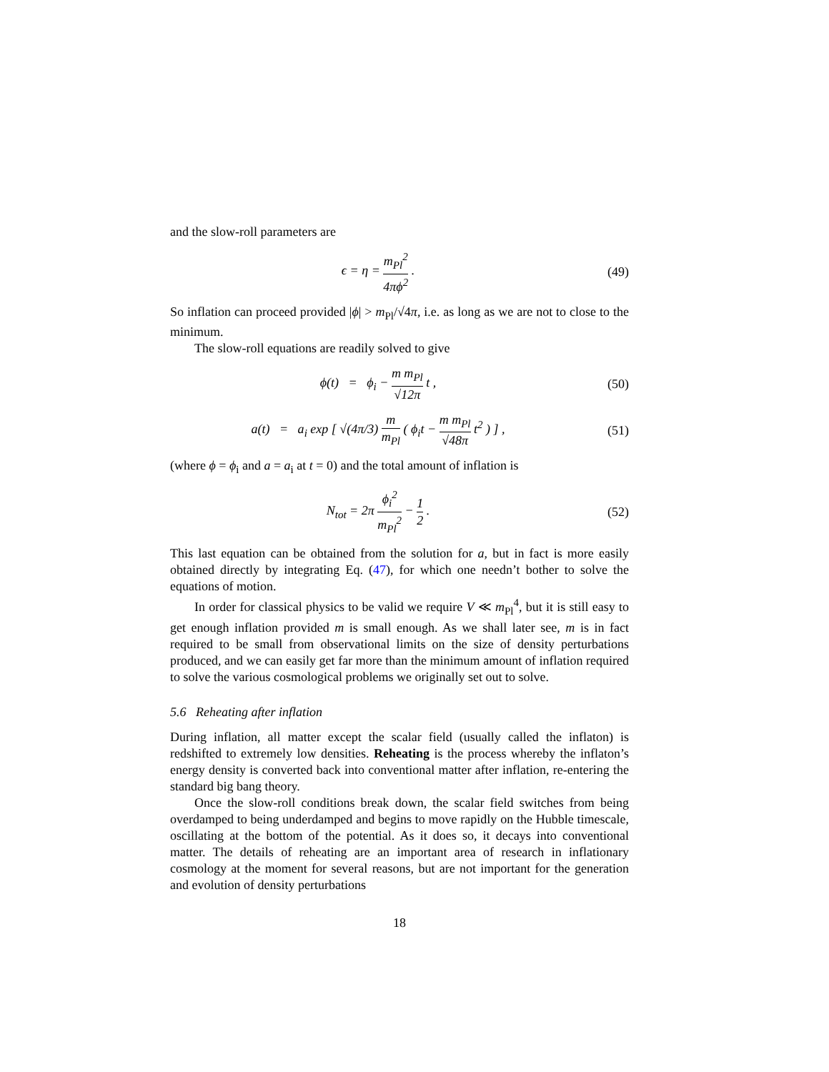and the slow-roll parameters are
ϵ = η = m<sub>Pl</sub><sup>2</sup> 4πϕ<sup>2</sup> . (49)
So inflation can proceed provided |ϕ| > m<sub>Pl</sub>/√4π, i.e. as long as we are not to close to the minimum.
The slow-roll equations are readily solved to give
ϕ(t) = ϕ<sub>i</sub> − m m<sub>Pl</sub> √12π t , (50)
a(t) = a<sub>i</sub> exp [ √(4π/3) m m<sub>Pl</sub> ( ϕ<sub>i</sub>t − m m<sub>Pl</sub> √48π t<sup>2</sup> ) ] ,
(51)
(where ϕ = ϕ<sub>i</sub> and a = a<sub>i</sub> at t = 0) and the total amount of inflation is
N<sub>tot</sub> = 2π ϕ<sub>i</sub><sup>2</sup> m<sub>Pl</sub><sup>2</sup> − 1 2 . (52)
This last equation can be obtained from the solution for a, but in fact is more easily obtained directly by integrating Eq. (47), for which one needn’t bother to solve the equations of motion.
In order for classical physics to be valid we require V ≪ m<sub>Pl</sub><sup>4</sup>, but it is still easy to get enough inflation provided m is small enough. As we shall later see, m is in fact required to be small from observational limits on the size of density perturbations produced, and we can easily get far more than the minimum amount of inflation required to solve the various cosmological problems we originally set out to solve.
5.6 Reheating after inflation
During inflation, all matter except the scalar field (usually called the inflaton) is redshifted to extremely low densities. Reheating is the process whereby the inflaton’s energy density is converted back into conventional matter after inflation, re-entering the standard big bang theory.
Once the slow-roll conditions break down, the scalar field switches from being overdamped to being underdamped and begins to move rapidly on the Hubble timescale, oscillating at the bottom of the potential. As it does so, it decays into conventional matter. The details of reheating are an important area of research in inflationary cosmology at the moment for several reasons, but are not important for the generation and evolution of density perturbations
18